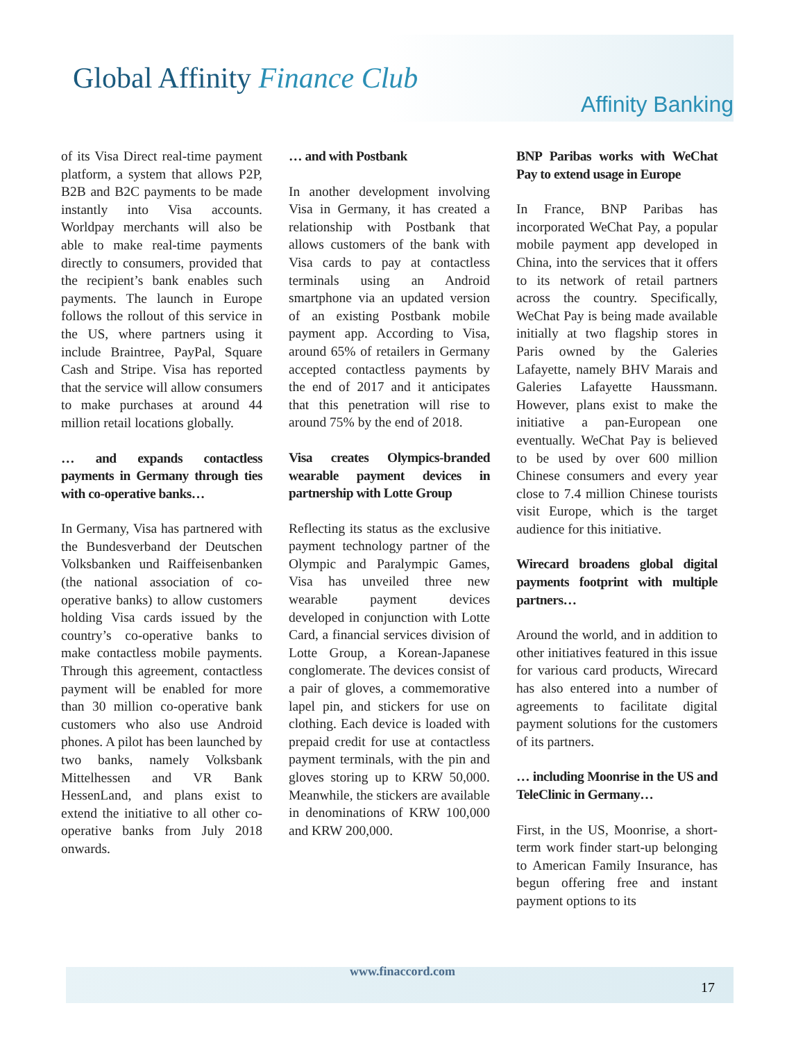Global Affinity Finance Club
Affinity Banking
of its Visa Direct real-time payment platform, a system that allows P2P, B2B and B2C payments to be made instantly into Visa accounts. Worldpay merchants will also be able to make real-time payments directly to consumers, provided that the recipient’s bank enables such payments. The launch in Europe follows the rollout of this service in the US, where partners using it include Braintree, PayPal, Square Cash and Stripe. Visa has reported that the service will allow consumers to make purchases at around 44 million retail locations globally.
… and expands contactless payments in Germany through ties with co-operative banks…
In Germany, Visa has partnered with the Bundesverband der Deutschen Volksbanken und Raiffeisenbanken (the national association of co-operative banks) to allow customers holding Visa cards issued by the country’s co-operative banks to make contactless mobile payments. Through this agreement, contactless payment will be enabled for more than 30 million co-operative bank customers who also use Android phones. A pilot has been launched by two banks, namely Volksbank Mittelhessen and VR Bank HessenLand, and plans exist to extend the initiative to all other co-operative banks from July 2018 onwards.
… and with Postbank
In another development involving Visa in Germany, it has created a relationship with Postbank that allows customers of the bank with Visa cards to pay at contactless terminals using an Android smartphone via an updated version of an existing Postbank mobile payment app. According to Visa, around 65% of retailers in Germany accepted contactless payments by the end of 2017 and it anticipates that this penetration will rise to around 75% by the end of 2018.
Visa creates Olympics-branded wearable payment devices in partnership with Lotte Group
Reflecting its status as the exclusive payment technology partner of the Olympic and Paralympic Games, Visa has unveiled three new wearable payment devices developed in conjunction with Lotte Card, a financial services division of Lotte Group, a Korean-Japanese conglomerate. The devices consist of a pair of gloves, a commemorative lapel pin, and stickers for use on clothing. Each device is loaded with prepaid credit for use at contactless payment terminals, with the pin and gloves storing up to KRW 50,000. Meanwhile, the stickers are available in denominations of KRW 100,000 and KRW 200,000.
BNP Paribas works with WeChat Pay to extend usage in Europe
In France, BNP Paribas has incorporated WeChat Pay, a popular mobile payment app developed in China, into the services that it offers to its network of retail partners across the country. Specifically, WeChat Pay is being made available initially at two flagship stores in Paris owned by the Galeries Lafayette, namely BHV Marais and Galeries Lafayette Haussmann. However, plans exist to make the initiative a pan-European one eventually. WeChat Pay is believed to be used by over 600 million Chinese consumers and every year close to 7.4 million Chinese tourists visit Europe, which is the target audience for this initiative.
Wirecard broadens global digital payments footprint with multiple partners…
Around the world, and in addition to other initiatives featured in this issue for various card products, Wirecard has also entered into a number of agreements to facilitate digital payment solutions for the customers of its partners.
… including Moonrise in the US and TeleClinic in Germany…
First, in the US, Moonrise, a short-term work finder start-up belonging to American Family Insurance, has begun offering free and instant payment options to its
www.finaccord.com
17